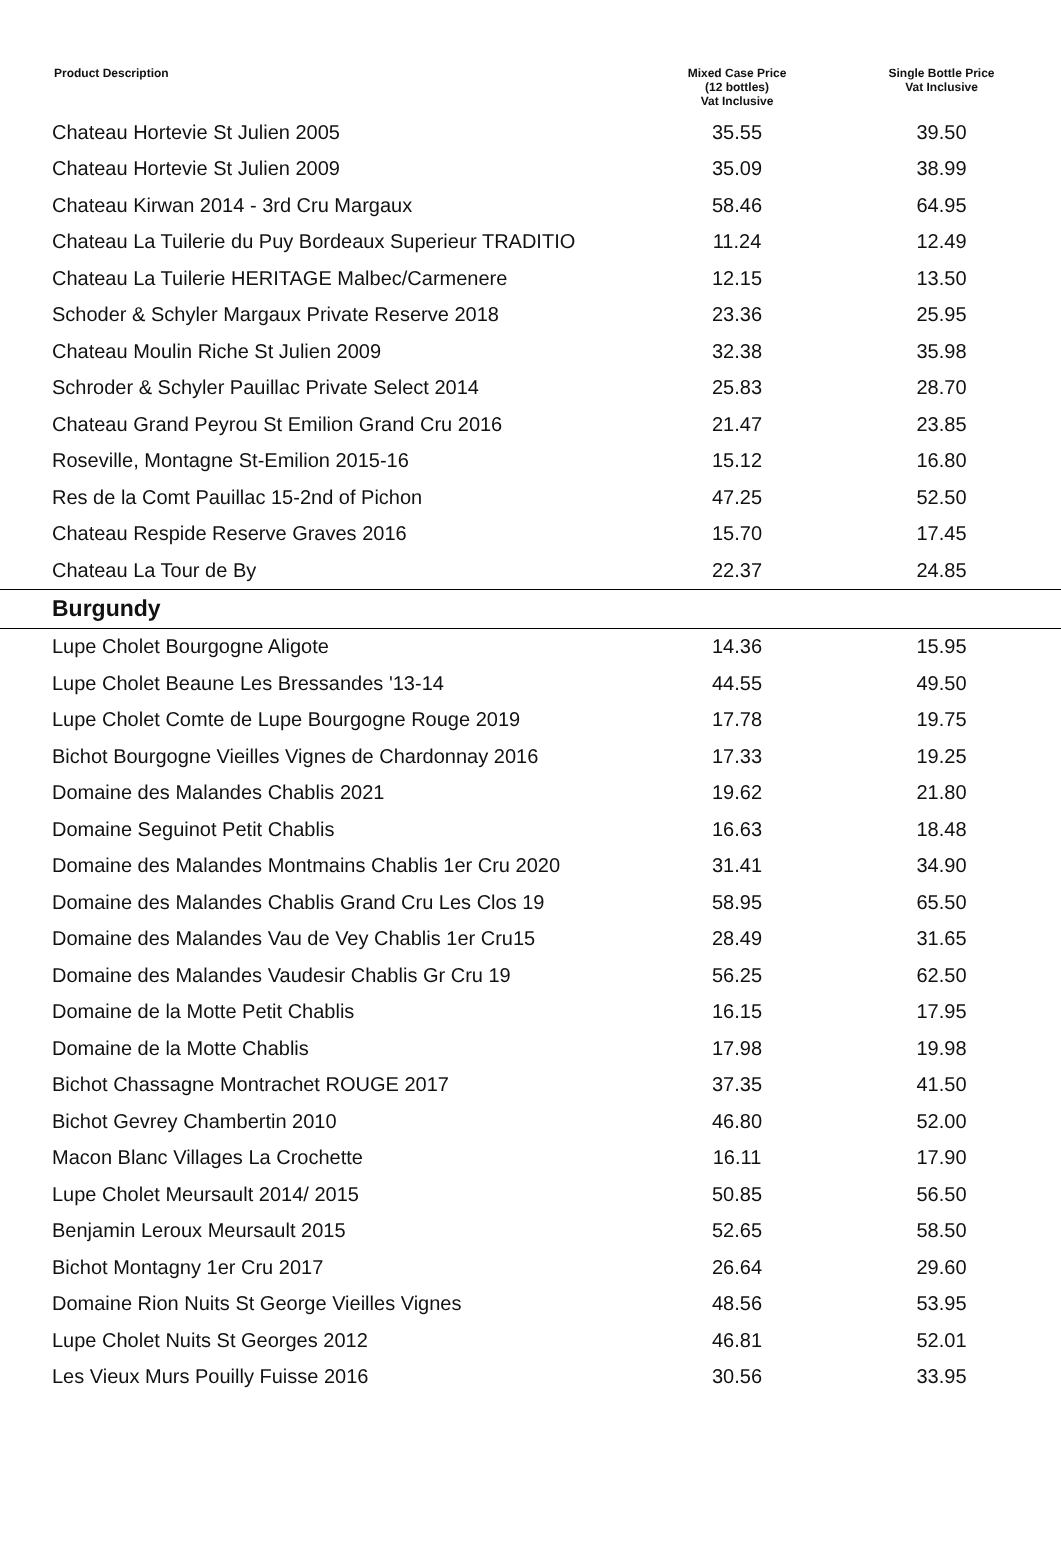| Product Description | Mixed Case Price (12 bottles) Vat Inclusive | Single Bottle Price Vat Inclusive |
| --- | --- | --- |
| Chateau Hortevie St Julien 2005 | 35.55 | 39.50 |
| Chateau Hortevie St Julien 2009 | 35.09 | 38.99 |
| Chateau Kirwan 2014 - 3rd Cru Margaux | 58.46 | 64.95 |
| Chateau La Tuilerie du Puy Bordeaux Superieur TRADITIO | 11.24 | 12.49 |
| Chateau La Tuilerie HERITAGE Malbec/Carmenere | 12.15 | 13.50 |
| Schoder & Schyler Margaux Private Reserve 2018 | 23.36 | 25.95 |
| Chateau Moulin Riche St Julien 2009 | 32.38 | 35.98 |
| Schroder & Schyler Pauillac Private Select 2014 | 25.83 | 28.70 |
| Chateau Grand Peyrou St Emilion Grand Cru 2016 | 21.47 | 23.85 |
| Roseville, Montagne St-Emilion 2015-16 | 15.12 | 16.80 |
| Res de la Comt Pauillac 15-2nd of Pichon | 47.25 | 52.50 |
| Chateau Respide Reserve Graves 2016 | 15.70 | 17.45 |
| Chateau La Tour de By | 22.37 | 24.85 |
| Burgundy | | |
| Lupe Cholet Bourgogne Aligote | 14.36 | 15.95 |
| Lupe Cholet Beaune Les Bressandes '13-14 | 44.55 | 49.50 |
| Lupe Cholet Comte de Lupe Bourgogne Rouge 2019 | 17.78 | 19.75 |
| Bichot Bourgogne Vieilles Vignes de Chardonnay 2016 | 17.33 | 19.25 |
| Domaine des Malandes Chablis 2021 | 19.62 | 21.80 |
| Domaine Seguinot Petit Chablis | 16.63 | 18.48 |
| Domaine des Malandes Montmains Chablis 1er Cru 2020 | 31.41 | 34.90 |
| Domaine des Malandes Chablis Grand Cru Les Clos 19 | 58.95 | 65.50 |
| Domaine des Malandes Vau de Vey Chablis 1er Cru15 | 28.49 | 31.65 |
| Domaine des Malandes Vaudesir Chablis Gr Cru 19 | 56.25 | 62.50 |
| Domaine de la Motte Petit Chablis | 16.15 | 17.95 |
| Domaine de la Motte Chablis | 17.98 | 19.98 |
| Bichot Chassagne Montrachet ROUGE 2017 | 37.35 | 41.50 |
| Bichot Gevrey Chambertin 2010 | 46.80 | 52.00 |
| Macon Blanc Villages La Crochette | 16.11 | 17.90 |
| Lupe Cholet Meursault 2014/ 2015 | 50.85 | 56.50 |
| Benjamin Leroux Meursault 2015 | 52.65 | 58.50 |
| Bichot Montagny 1er Cru 2017 | 26.64 | 29.60 |
| Domaine Rion Nuits St George Vieilles Vignes | 48.56 | 53.95 |
| Lupe Cholet Nuits St Georges 2012 | 46.81 | 52.01 |
| Les Vieux Murs Pouilly Fuisse 2016 | 30.56 | 33.95 |